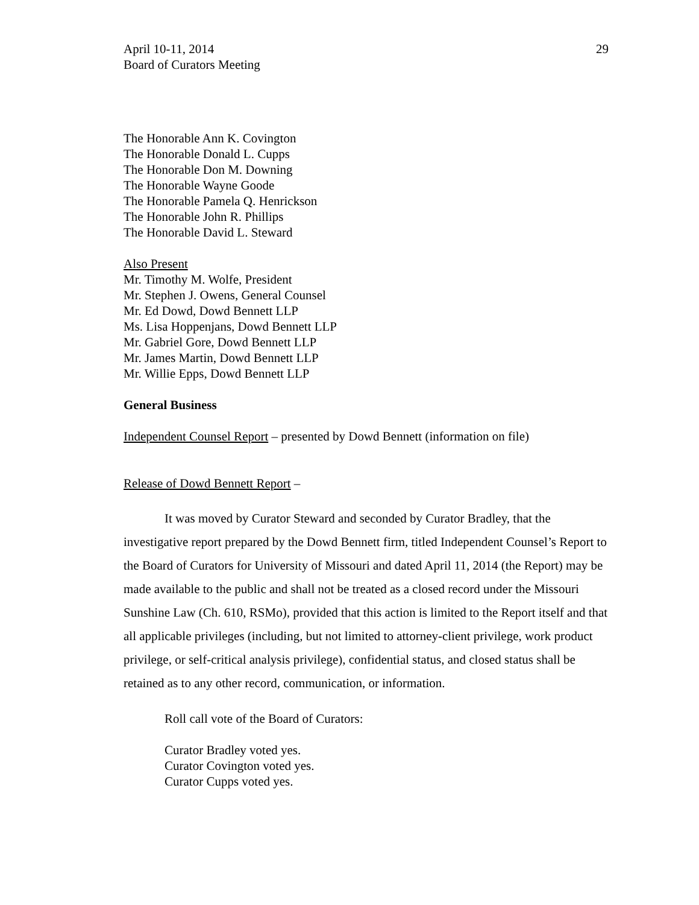April 10-11, 2014
Board of Curators Meeting
29
The Honorable Ann K. Covington
The Honorable Donald L. Cupps
The Honorable Don M. Downing
The Honorable Wayne Goode
The Honorable Pamela Q. Henrickson
The Honorable John R. Phillips
The Honorable David L. Steward
Also Present
Mr. Timothy M. Wolfe, President
Mr. Stephen J. Owens, General Counsel
Mr. Ed Dowd, Dowd Bennett LLP
Ms. Lisa Hoppenjans, Dowd Bennett LLP
Mr. Gabriel Gore, Dowd Bennett LLP
Mr. James Martin, Dowd Bennett LLP
Mr. Willie Epps, Dowd Bennett LLP
General Business
Independent Counsel Report – presented by Dowd Bennett (information on file)
Release of Dowd Bennett Report –
It was moved by Curator Steward and seconded by Curator Bradley, that the investigative report prepared by the Dowd Bennett firm, titled Independent Counsel’s Report to the Board of Curators for University of Missouri and dated April 11, 2014 (the Report) may be made available to the public and shall not be treated as a closed record under the Missouri Sunshine Law (Ch. 610, RSMo), provided that this action is limited to the Report itself and that all applicable privileges (including, but not limited to attorney-client privilege, work product privilege, or self-critical analysis privilege), confidential status, and closed status shall be retained as to any other record, communication, or information.
Roll call vote of the Board of Curators:
Curator Bradley voted yes.
Curator Covington voted yes.
Curator Cupps voted yes.